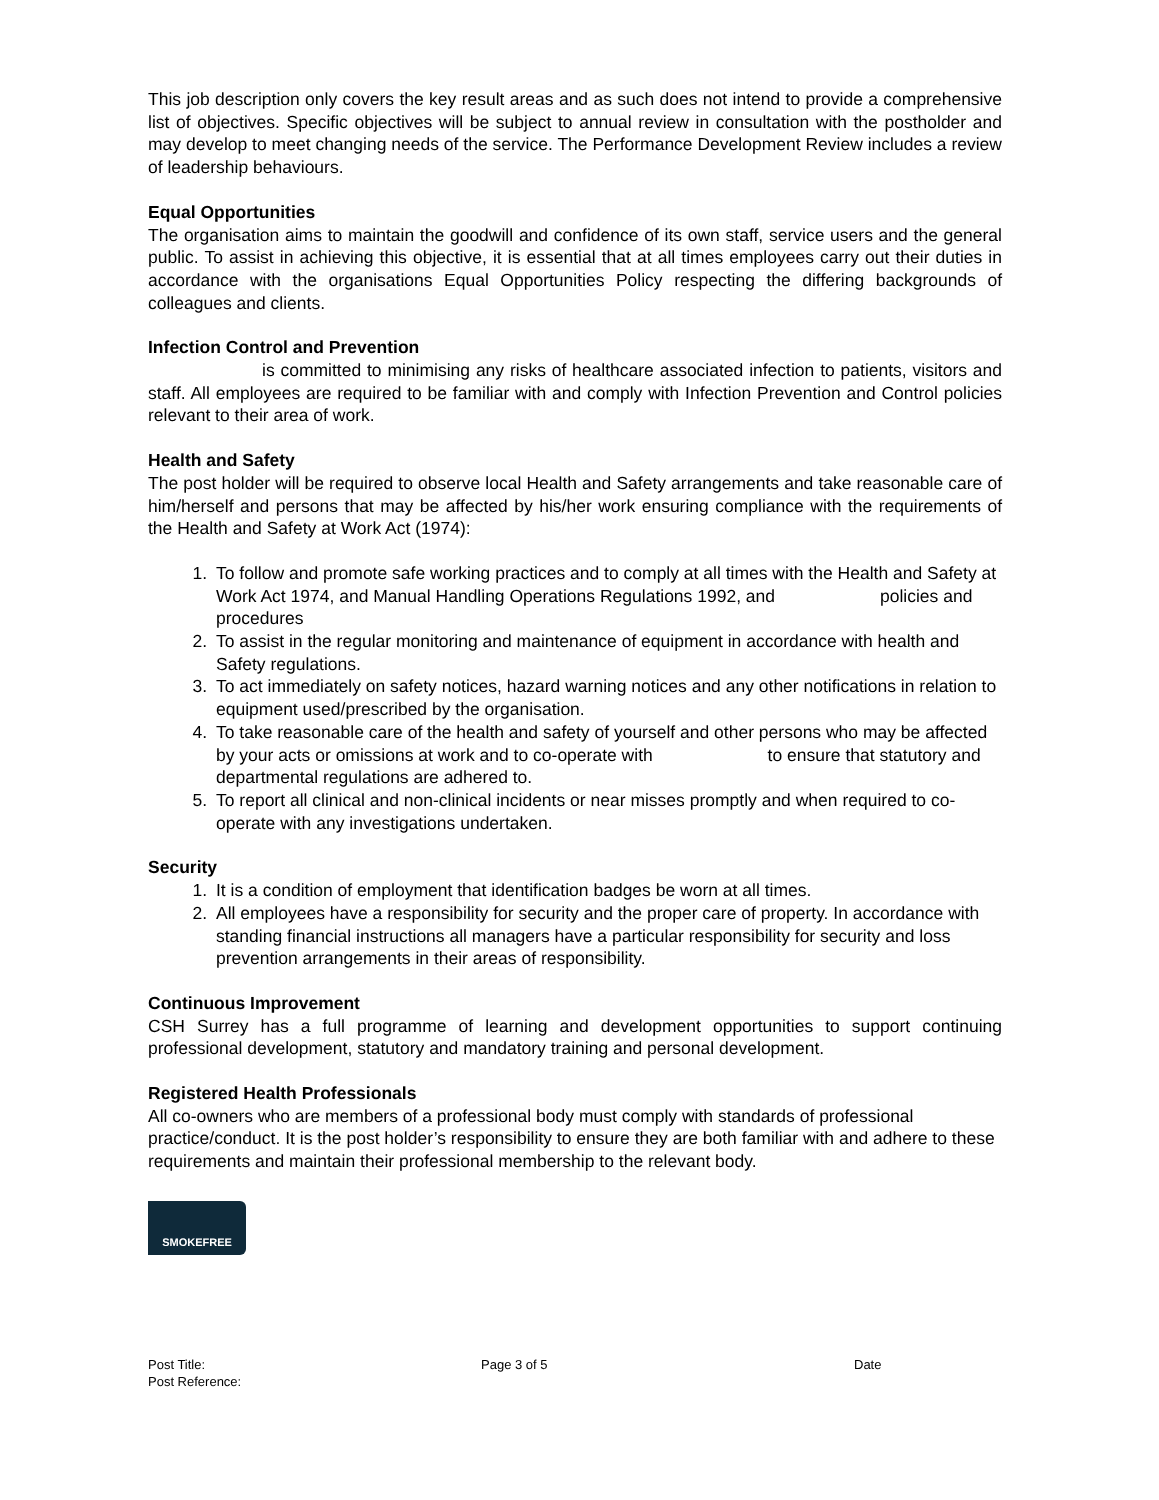This job description only covers the key result areas and as such does not intend to provide a comprehensive list of objectives. Specific objectives will be subject to annual review in consultation with the postholder and may develop to meet changing needs of the service. The Performance Development Review includes a review of leadership behaviours.
Equal Opportunities
The organisation aims to maintain the goodwill and confidence of its own staff, service users and the general public. To assist in achieving this objective, it is essential that at all times employees carry out their duties in accordance with the organisations Equal Opportunities Policy respecting the differing backgrounds of colleagues and clients.
Infection Control and Prevention
is committed to minimising any risks of healthcare associated infection to patients, visitors and staff. All employees are required to be familiar with and comply with Infection Prevention and Control policies relevant to their area of work.
Health and Safety
The post holder will be required to observe local Health and Safety arrangements and take reasonable care of him/herself and persons that may be affected by his/her work ensuring compliance with the requirements of the Health and Safety at Work Act (1974):
1. To follow and promote safe working practices and to comply at all times with the Health and Safety at Work Act 1974, and Manual Handling Operations Regulations 1992, and policies and procedures
2. To assist in the regular monitoring and maintenance of equipment in accordance with health and Safety regulations.
3. To act immediately on safety notices, hazard warning notices and any other notifications in relation to equipment used/prescribed by the organisation.
4. To take reasonable care of the health and safety of yourself and other persons who may be affected by your acts or omissions at work and to co-operate with to ensure that statutory and departmental regulations are adhered to.
5. To report all clinical and non-clinical incidents or near misses promptly and when required to co-operate with any investigations undertaken.
Security
1. It is a condition of employment that identification badges be worn at all times.
2. All employees have a responsibility for security and the proper care of property. In accordance with standing financial instructions all managers have a particular responsibility for security and loss prevention arrangements in their areas of responsibility.
Continuous Improvement
CSH Surrey has a full programme of learning and development opportunities to support continuing professional development, statutory and mandatory training and personal development.
Registered Health Professionals
All co-owners who are members of a professional body must comply with standards of professional practice/conduct. It is the post holder’s responsibility to ensure they are both familiar with and adhere to these requirements and maintain their professional membership to the relevant body.
SMOKEFREE
Post Title:
Post Reference:
Page 3 of 5 Date